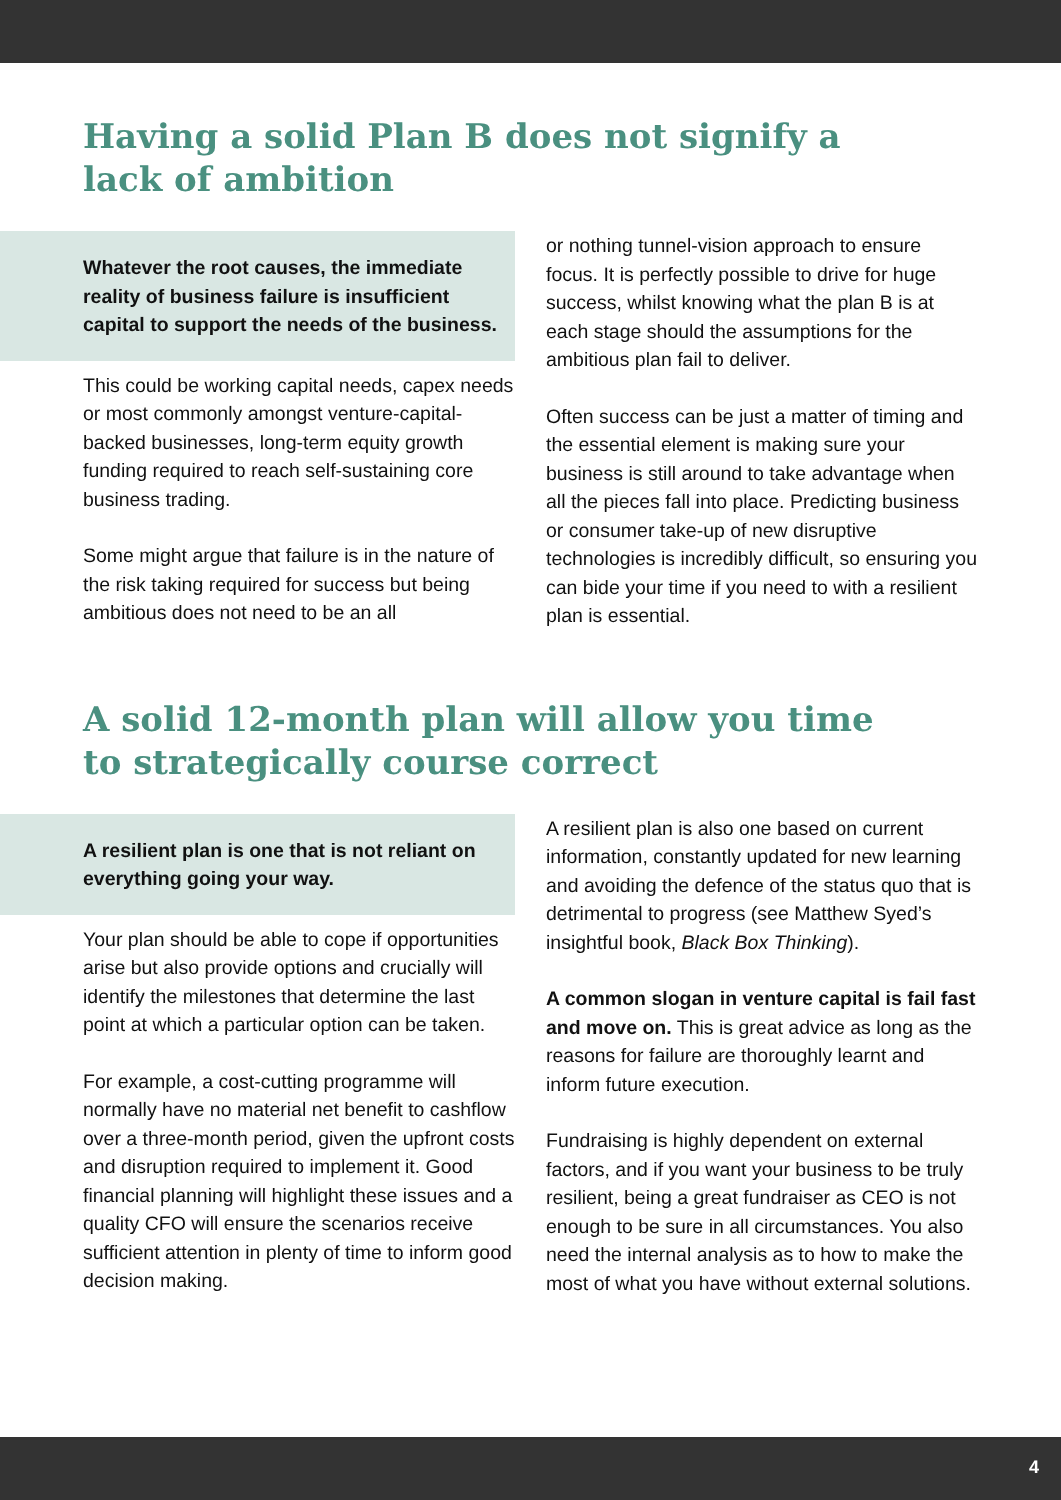Having a solid Plan B does not signify a lack of ambition
Whatever the root causes, the immediate reality of business failure is insufficient capital to support the needs of the business.
This could be working capital needs, capex needs or most commonly amongst venture-capital-backed businesses, long-term equity growth funding required to reach self-sustaining core business trading.
Some might argue that failure is in the nature of the risk taking required for success but being ambitious does not need to be an all
or nothing tunnel-vision approach to ensure focus. It is perfectly possible to drive for huge success, whilst knowing what the plan B is at each stage should the assumptions for the ambitious plan fail to deliver.
Often success can be just a matter of timing and the essential element is making sure your business is still around to take advantage when all the pieces fall into place. Predicting business or consumer take-up of new disruptive technologies is incredibly difficult, so ensuring you can bide your time if you need to with a resilient plan is essential.
A solid 12-month plan will allow you time to strategically course correct
A resilient plan is one that is not reliant on everything going your way.
Your plan should be able to cope if opportunities arise but also provide options and crucially will identify the milestones that determine the last point at which a particular option can be taken.
For example, a cost-cutting programme will normally have no material net benefit to cashflow over a three-month period, given the upfront costs and disruption required to implement it. Good financial planning will highlight these issues and a quality CFO will ensure the scenarios receive sufficient attention in plenty of time to inform good decision making.
A resilient plan is also one based on current information, constantly updated for new learning and avoiding the defence of the status quo that is detrimental to progress (see Matthew Syed’s insightful book, Black Box Thinking).
A common slogan in venture capital is fail fast and move on. This is great advice as long as the reasons for failure are thoroughly learnt and inform future execution.
Fundraising is highly dependent on external factors, and if you want your business to be truly resilient, being a great fundraiser as CEO is not enough to be sure in all circumstances. You also need the internal analysis as to how to make the most of what you have without external solutions.
4